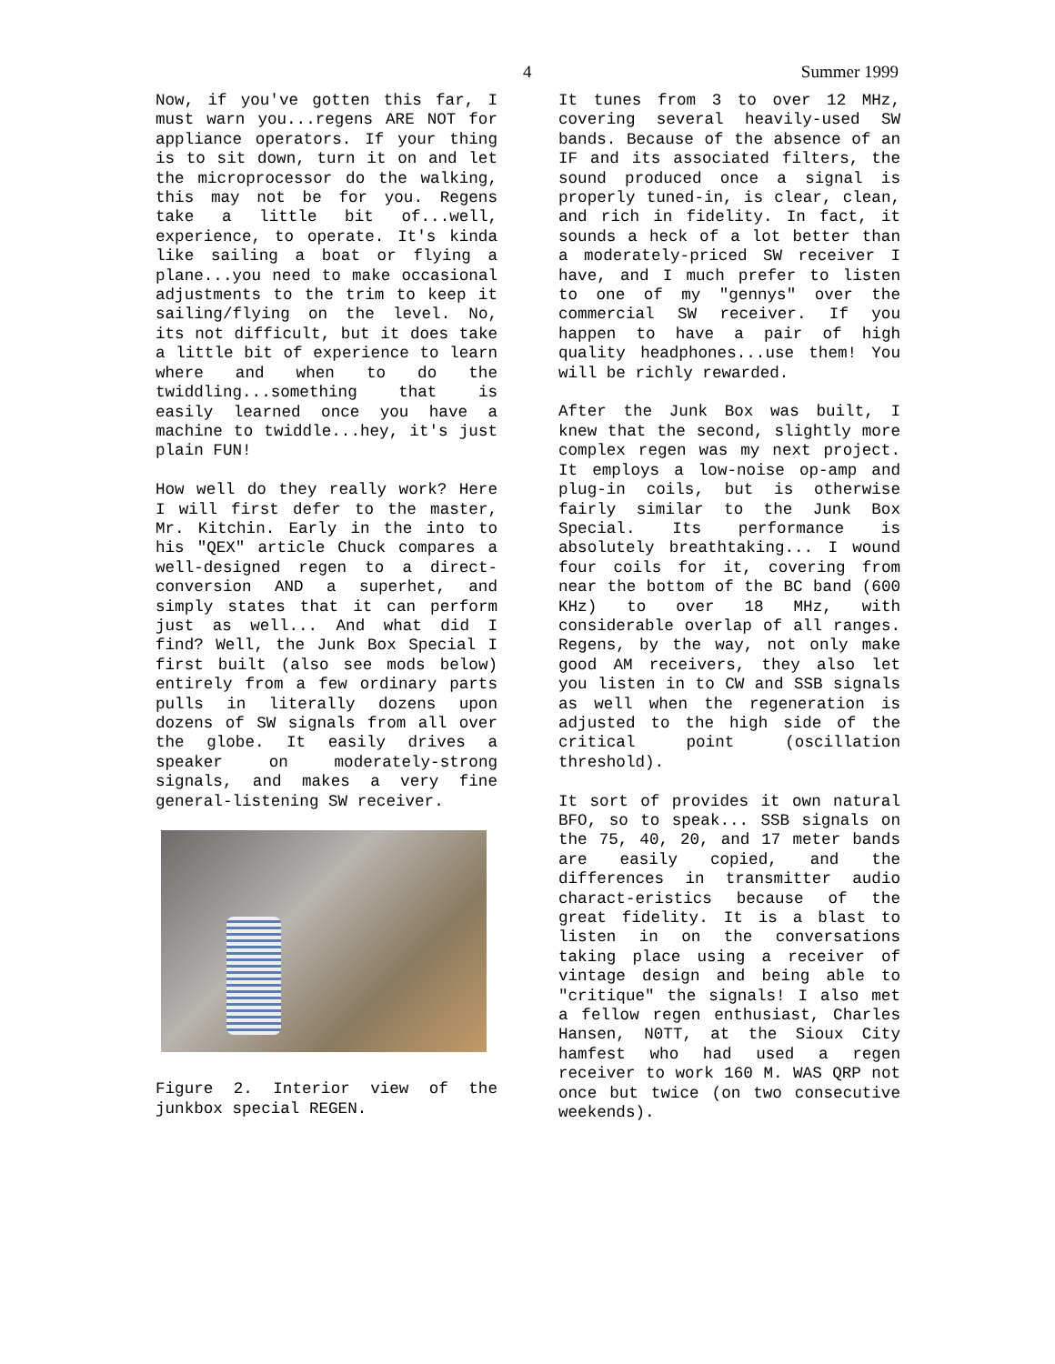4 Summer 1999
Now, if you've gotten this far, I must warn you...regens ARE NOT for appliance operators. If your thing is to sit down, turn it on and let the microprocessor do the walking, this may not be for you. Regens take a little bit of...well, experience, to operate. It's kinda like sailing a boat or flying a plane...you need to make occasional adjustments to the trim to keep it sailing/flying on the level. No, its not difficult, but it does take a little bit of experience to learn where and when to do the twiddling...something that is easily learned once you have a machine to twiddle...hey, it's just plain FUN!
How well do they really work? Here I will first defer to the master, Mr. Kitchin. Early in the into to his "QEX" article Chuck compares a well-designed regen to a direct-conversion AND a superhet, and simply states that it can perform just as well... And what did I find? Well, the Junk Box Special I first built (also see mods below) entirely from a few ordinary parts pulls in literally dozens upon dozens of SW signals from all over the globe. It easily drives a speaker on moderately-strong signals, and makes a very fine general-listening SW receiver.
Figure 2. Interior view of the junkbox special REGEN.
It tunes from 3 to over 12 MHz, covering several heavily-used SW bands. Because of the absence of an IF and its associated filters, the sound produced once a signal is properly tuned-in, is clear, clean, and rich in fidelity. In fact, it sounds a heck of a lot better than a moderately-priced SW receiver I have, and I much prefer to listen to one of my "gennys" over the commercial SW receiver. If you happen to have a pair of high quality headphones...use them! You will be richly rewarded.
After the Junk Box was built, I knew that the second, slightly more complex regen was my next project. It employs a low-noise op-amp and plug-in coils, but is otherwise fairly similar to the Junk Box Special. Its performance is absolutely breathtaking... I wound four coils for it, covering from near the bottom of the BC band (600 KHz) to over 18 MHz, with considerable overlap of all ranges. Regens, by the way, not only make good AM receivers, they also let you listen in to CW and SSB signals as well when the regeneration is adjusted to the high side of the critical point (oscillation threshold).
It sort of provides it own natural BFO, so to speak... SSB signals on the 75, 40, 20, and 17 meter bands are easily copied, and the differences in transmitter audio charact-eristics because of the great fidelity. It is a blast to listen in on the conversations taking place using a receiver of vintage design and being able to "critique" the signals! I also met a fellow regen enthusiast, Charles Hansen, N0TT, at the Sioux City hamfest who had used a regen receiver to work 160 M. WAS QRP not once but twice (on two consecutive weekends).